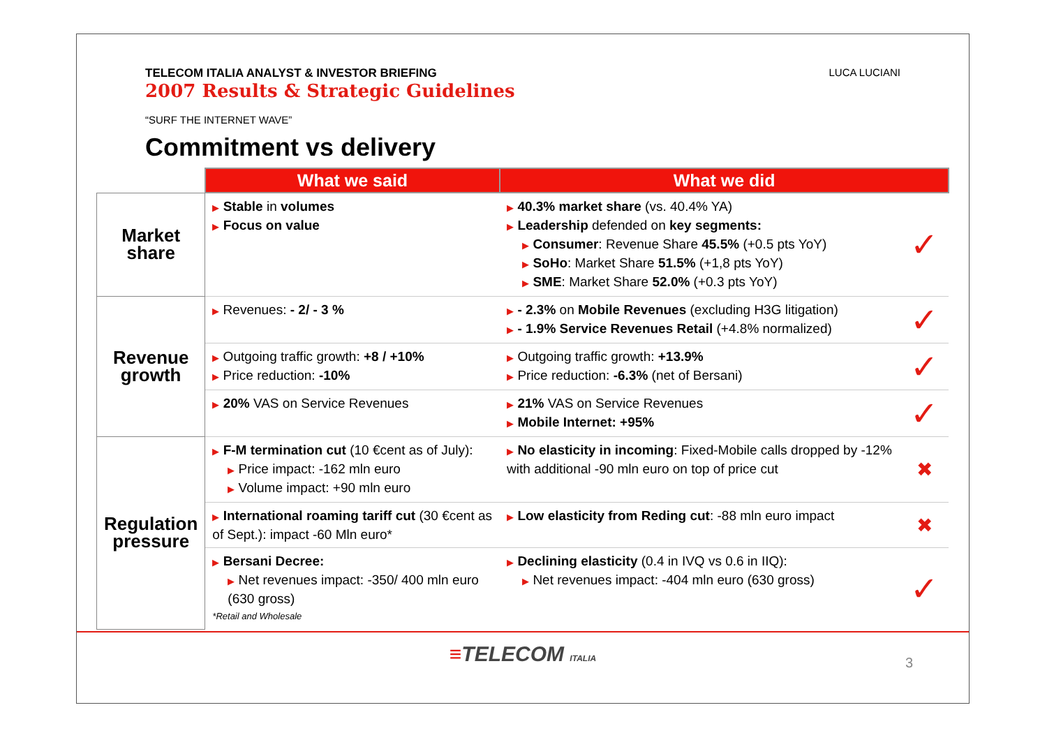TELECOM ITALIA ANALYST & INVESTOR BRIEFING
2007 Results & Strategic Guidelines
LUCA LUCIANI
“SURF THE INTERNET WAVE”
Commitment vs delivery
| | What we said | What we did | |
| Market share | ▶ Stable in volumes ▶ Focus on value | ▶ 40.3% market share (vs. 40.4% YA) ▶ Leadership defended on key segments: ▶ Consumer : Revenue Share 45.5% (+0.5 pts YoY) ▶ SoHo : Market Share 51.5% (+1,8 pts YoY) ▶ SME : Market Share 52.0% (+0.3 pts YoY) | ✓ |
| Revenue growth | ▶ Revenues: - 2/ - 3 % | ▶ - 2.3% on Mobile Revenues (excluding H3G litigation) ▶ - 1.9% Service Revenues Retail (+4.8% normalized) | ✓ |
| | ▶ Outgoing traffic growth: +8 / +10% ▶ Price reduction: -10% | ▶ Outgoing traffic growth: +13.9% ▶ Price reduction: -6.3% (net of Bersani) | ✓ |
| | ▶ 20% VAS on Service Revenues | ▶ 21% VAS on Service Revenues ▶ Mobile Internet: +95% | ✓ |
| Regulation pressure | ▶ F-M termination cut (10 €cent as of July): ▶ Price impact: -162 mln euro ▶ Volume impact: +90 mln euro | ▶ No elasticity in incoming : Fixed-Mobile calls dropped by -12% with additional -90 mln euro on top of price cut | ✖ |
| | ▶ International roaming tariff cut (30 €cent as of Sept.): impact -60 Mln euro* | ▶ Low elasticity from Reding cut : -88 mln euro impact | ✖ |
| | ▶ Bersani Decree: ▶ Net revenues impact: -350/ 400 mln euro (630 gross) *Retail and Wholesale | ▶ Declining elasticity (0.4 in IVQ vs 0.6 in IIQ): ▶ Net revenues impact: -404 mln euro (630 gross) | ✓ |
≡TELECOM ITALIA
3